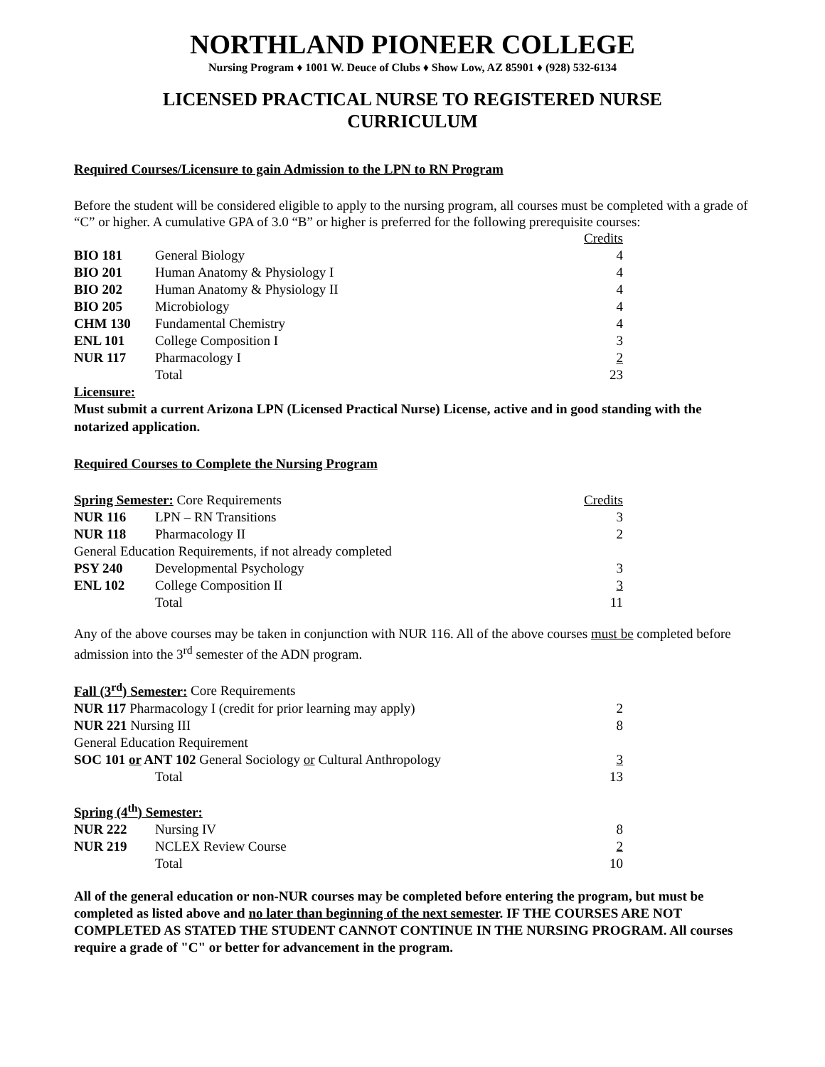NORTHLAND PIONEER COLLEGE
Nursing Program ♦ 1001 W. Deuce of Clubs ♦ Show Low, AZ 85901 ♦ (928) 532-6134
LICENSED PRACTICAL NURSE TO REGISTERED NURSE
CURRICULUM
Required Courses/Licensure to gain Admission to the LPN to RN Program
Before the student will be considered eligible to apply to the nursing program, all courses must be completed with a grade of “C” or higher. A cumulative GPA of 3.0 “B” or higher is preferred for the following prerequisite courses:
| | | Credits |
| BIO 181 | General Biology | 4 |
| BIO 201 | Human Anatomy & Physiology I | 4 |
| BIO 202 | Human Anatomy & Physiology II | 4 |
| BIO 205 | Microbiology | 4 |
| CHM 130 | Fundamental Chemistry | 4 |
| ENL 101 | College Composition I | 3 |
| NUR 117 | Pharmacology I | 2 |
| | Total | 23 |
Licensure:
Must submit a current Arizona LPN (Licensed Practical Nurse) License, active and in good standing with the notarized application.
Required Courses to Complete the Nursing Program
| Spring Semester: Core Requirements | | Credits |
| NUR 116 | LPN – RN Transitions | 3 |
| NUR 118 | Pharmacology II | 2 |
| General Education Requirements, if not already completed | | |
| PSY 240 | Developmental Psychology | 3 |
| ENL 102 | College Composition II | 3 |
| | Total | 11 |
Any of the above courses may be taken in conjunction with NUR 116. All of the above courses must be completed before admission into the 3<sup>rd</sup> semester of the ADN program.
| Fall (3<sup>rd</sup>) Semester: Core Requirements | | |
| NUR 117 Pharmacology I (credit for prior learning may apply) | | 2 |
| NUR 221 Nursing III | | 8 |
| General Education Requirement | | |
| SOC 101 or ANT 102 General Sociology or Cultural Anthropology | | 3 |
| | Total | 13 |
| Spring (4<sup>th</sup>) Semester: | | |
| NUR 222 | Nursing IV | 8 |
| NUR 219 | NCLEX Review Course | 2 |
| | Total | 10 |
All of the general education or non-NUR courses may be completed before entering the program, but must be completed as listed above and no later than beginning of the next semester. IF THE COURSES ARE NOT COMPLETED AS STATED THE STUDENT CANNOT CONTINUE IN THE NURSING PROGRAM. All courses require a grade of "C" or better for advancement in the program.